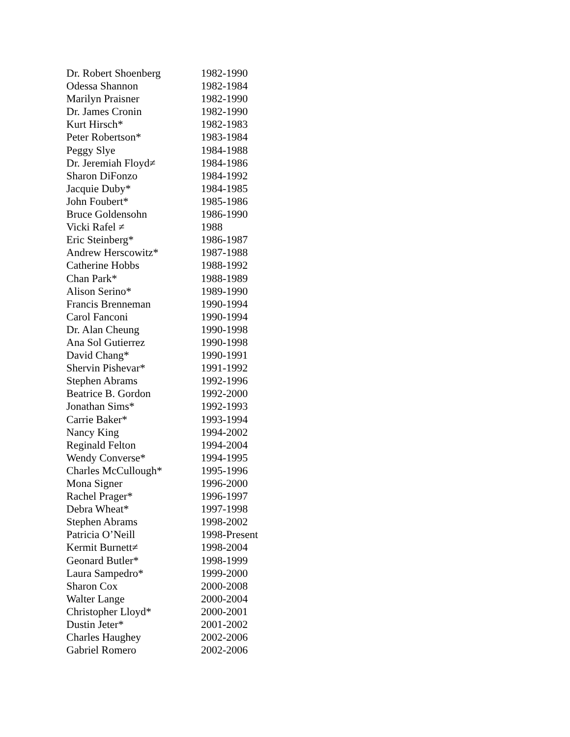| Dr. Robert Shoenberg | 1982-1990 |
| Odessa Shannon | 1982-1984 |
| Marilyn Praisner | 1982-1990 |
| Dr. James Cronin | 1982-1990 |
| Kurt Hirsch* | 1982-1983 |
| Peter Robertson* | 1983-1984 |
| Peggy Slye | 1984-1988 |
| Dr. Jeremiah Floyd≠ | 1984-1986 |
| Sharon DiFonzo | 1984-1992 |
| Jacquie Duby* | 1984-1985 |
| John Foubert* | 1985-1986 |
| Bruce Goldensohn | 1986-1990 |
| Vicki Rafel ≠ | 1988 |
| Eric Steinberg* | 1986-1987 |
| Andrew Herscowitz* | 1987-1988 |
| Catherine Hobbs | 1988-1992 |
| Chan Park* | 1988-1989 |
| Alison Serino* | 1989-1990 |
| Francis Brenneman | 1990-1994 |
| Carol Fanconi | 1990-1994 |
| Dr. Alan Cheung | 1990-1998 |
| Ana Sol Gutierrez | 1990-1998 |
| David Chang* | 1990-1991 |
| Shervin Pishevar* | 1991-1992 |
| Stephen Abrams | 1992-1996 |
| Beatrice B. Gordon | 1992-2000 |
| Jonathan Sims* | 1992-1993 |
| Carrie Baker* | 1993-1994 |
| Nancy King | 1994-2002 |
| Reginald Felton | 1994-2004 |
| Wendy Converse* | 1994-1995 |
| Charles McCullough* | 1995-1996 |
| Mona Signer | 1996-2000 |
| Rachel Prager* | 1996-1997 |
| Debra Wheat* | 1997-1998 |
| Stephen Abrams | 1998-2002 |
| Patricia O’Neill | 1998-Present |
| Kermit Burnett≠ | 1998-2004 |
| Geonard Butler* | 1998-1999 |
| Laura Sampedro* | 1999-2000 |
| Sharon Cox | 2000-2008 |
| Walter Lange | 2000-2004 |
| Christopher Lloyd* | 2000-2001 |
| Dustin Jeter* | 2001-2002 |
| Charles Haughey | 2002-2006 |
| Gabriel Romero | 2002-2006 |